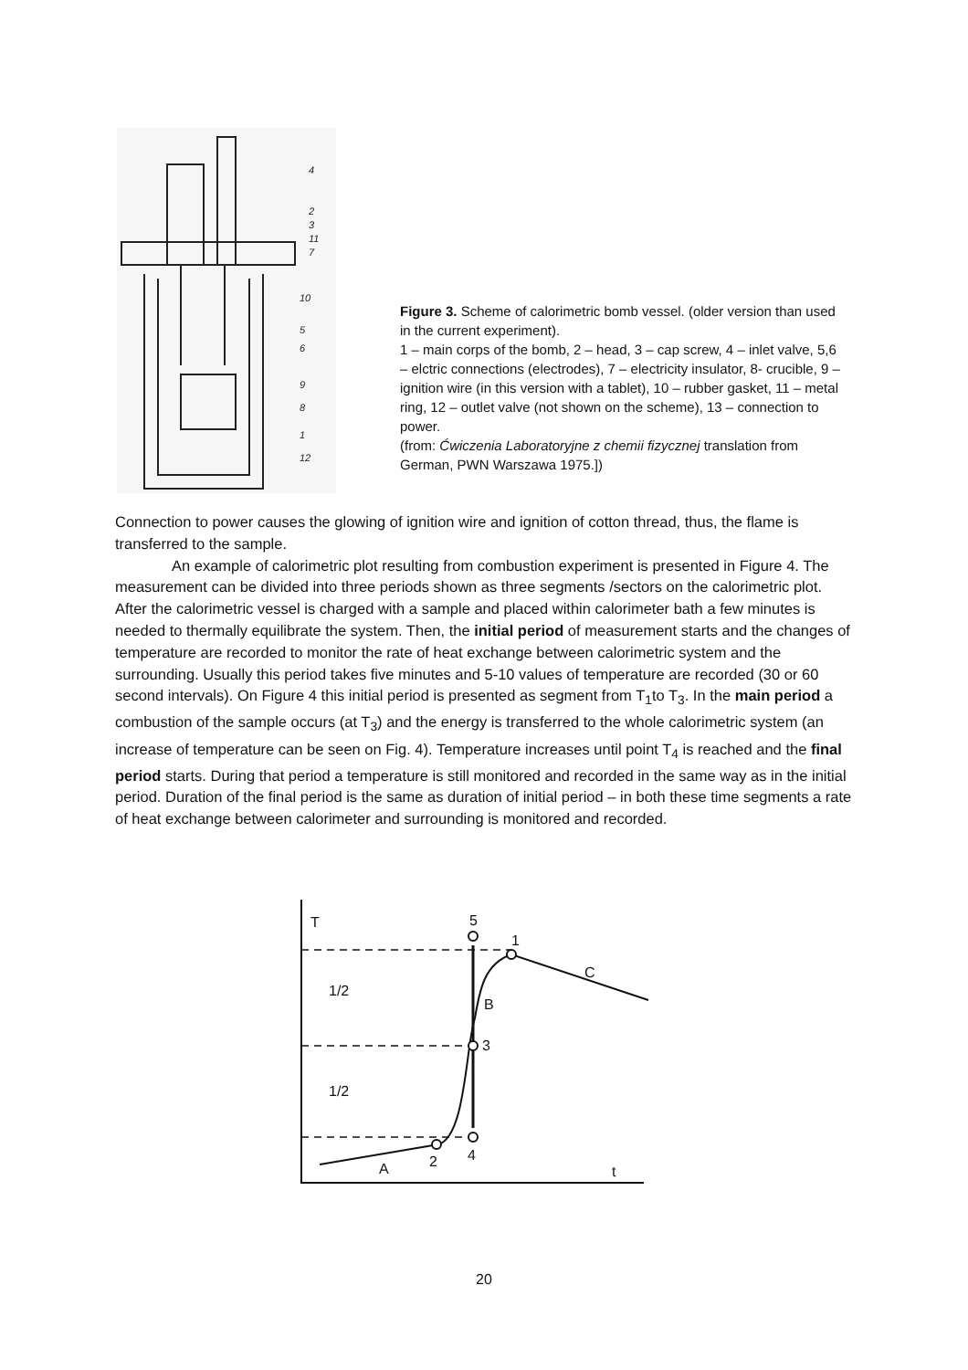4
2
3
11
7
10
5
6
9
8
1
12
Figure 3. Scheme of calorimetric bomb vessel. (older version than used in the current experiment).
1 – main corps of the bomb, 2 – head, 3 – cap screw, 4 – inlet valve, 5,6 – elctric connections (electrodes), 7 – electricity insulator, 8- crucible, 9 – ignition wire (in this version with a tablet), 10 – rubber gasket, 11 – metal ring, 12 – outlet valve (not shown on the scheme), 13 – connection to power.
(from: Ćwiczenia Laboratoryjne z chemii fizycznej translation from German, PWN Warszawa 1975.])
Connection to power causes the glowing of ignition wire and ignition of cotton thread, thus, the flame is transferred to the sample.
An example of calorimetric plot resulting from combustion experiment is presented in Figure 4. The measurement can be divided into three periods shown as three segments /sectors on the calorimetric plot. After the calorimetric vessel is charged with a sample and placed within calorimeter bath a few minutes is needed to thermally equilibrate the system. Then, the initial period of measurement starts and the changes of temperature are recorded to monitor the rate of heat exchange between calorimetric system and the surrounding. Usually this period takes five minutes and 5-10 values of temperature are recorded (30 or 60 second intervals). On Figure 4 this initial period is presented as segment from T<sub>1</sub>to T<sub>3</sub>. In the main period a combustion of the sample occurs (at T<sub>3</sub>) and the energy is transferred to the whole calorimetric system (an increase of temperature can be seen on Fig. 4). Temperature increases until point T<sub>4</sub> is reached and the final period starts. During that period a temperature is still monitored and recorded in the same way as in the initial period. Duration of the final period is the same as duration of initial period – in both these time segments a rate of heat exchange between calorimeter and surrounding is monitored and recorded.
T
5
1
C
B
3
2
4
A
t
1/2
1/2
20